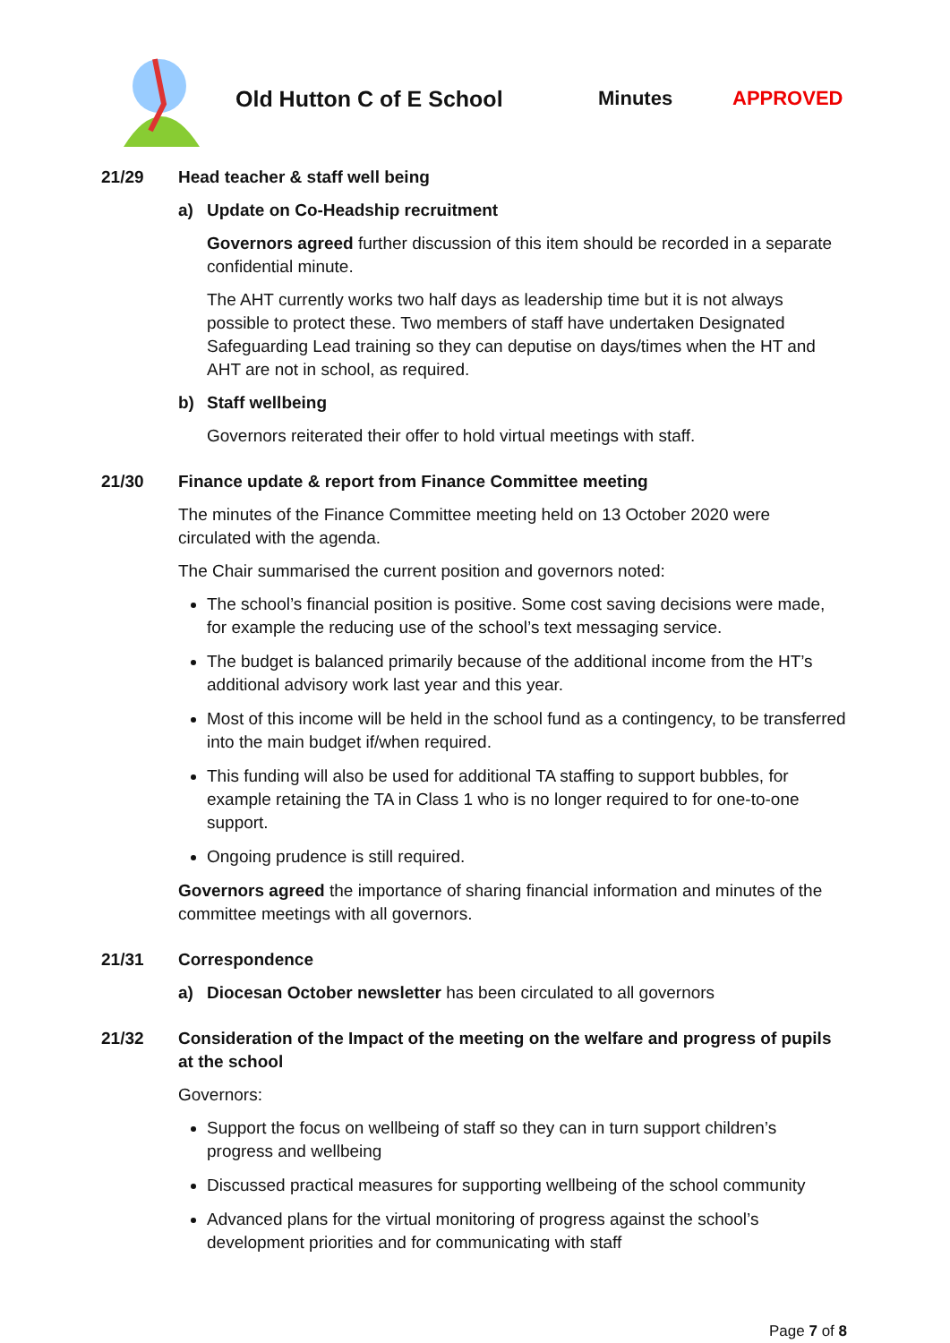Old Hutton C of E School Minutes APPROVED
21/29 Head teacher & staff well being
a) Update on Co-Headship recruitment
Governors agreed further discussion of this item should be recorded in a separate confidential minute.
The AHT currently works two half days as leadership time but it is not always possible to protect these. Two members of staff have undertaken Designated Safeguarding Lead training so they can deputise on days/times when the HT and AHT are not in school, as required.
b) Staff wellbeing
Governors reiterated their offer to hold virtual meetings with staff.
21/30 Finance update & report from Finance Committee meeting
The minutes of the Finance Committee meeting held on 13 October 2020 were circulated with the agenda.
The Chair summarised the current position and governors noted:
The school’s financial position is positive. Some cost saving decisions were made, for example the reducing use of the school’s text messaging service.
The budget is balanced primarily because of the additional income from the HT’s additional advisory work last year and this year.
Most of this income will be held in the school fund as a contingency, to be transferred into the main budget if/when required.
This funding will also be used for additional TA staffing to support bubbles, for example retaining the TA in Class 1 who is no longer required to for one-to-one support.
Ongoing prudence is still required.
Governors agreed the importance of sharing financial information and minutes of the committee meetings with all governors.
21/31 Correspondence
a) Diocesan October newsletter has been circulated to all governors
21/32 Consideration of the Impact of the meeting on the welfare and progress of pupils at the school
Governors:
Support the focus on wellbeing of staff so they can in turn support children’s progress and wellbeing
Discussed practical measures for supporting wellbeing of the school community
Advanced plans for the virtual monitoring of progress against the school’s development priorities and for communicating with staff
Page 7 of 8